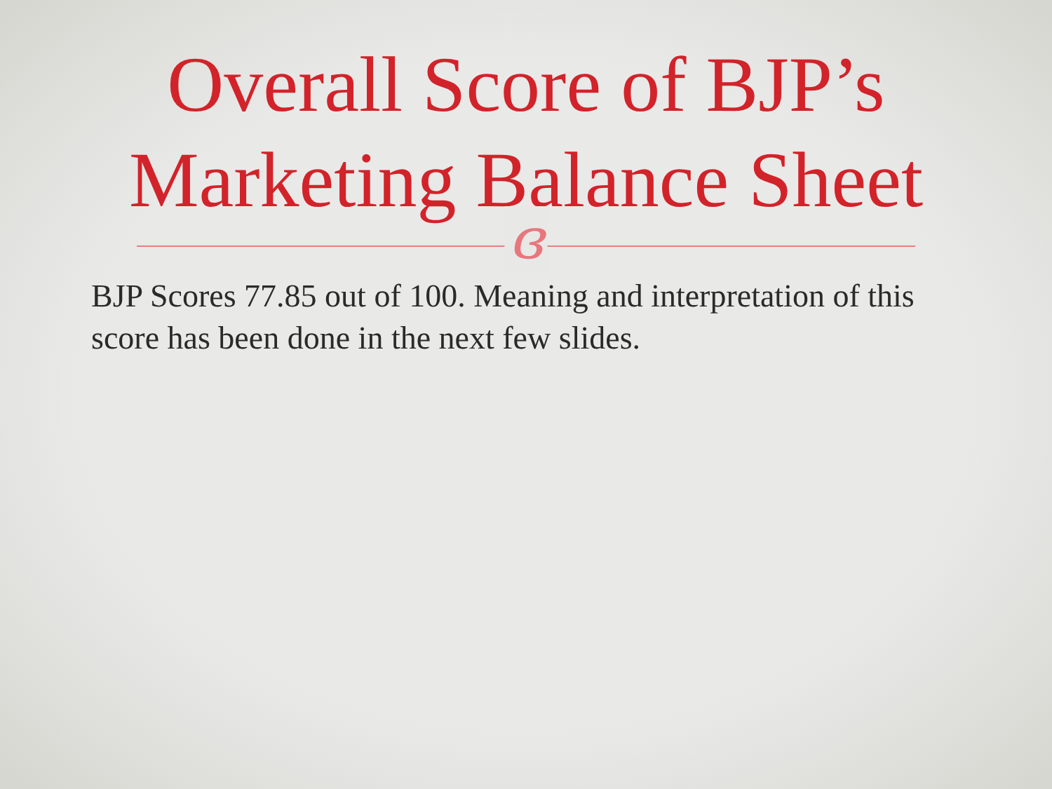Overall Score of BJP’s
Marketing Balance Sheet
ɞ
BJP Scores 77.85 out of 100. Meaning and interpretation of this score has been done in the next few slides.